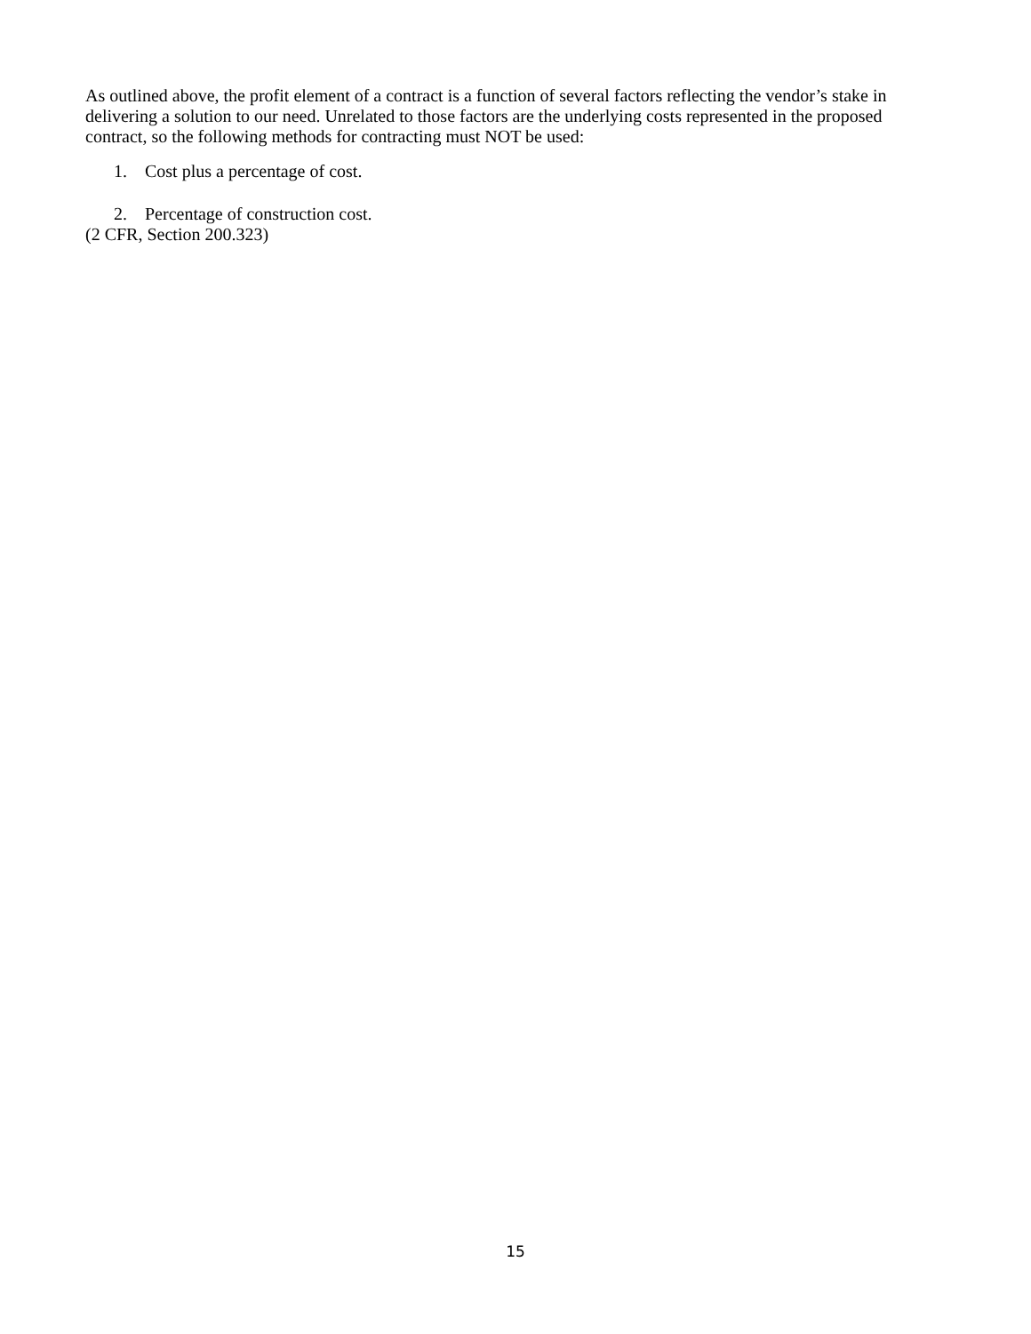As outlined above, the profit element of a contract is a function of several factors reflecting the vendor’s stake in delivering a solution to our need. Unrelated to those factors are the underlying costs represented in the proposed contract, so the following methods for contracting must NOT be used:
1. Cost plus a percentage of cost.
2. Percentage of construction cost.
(2 CFR, Section 200.323)
15